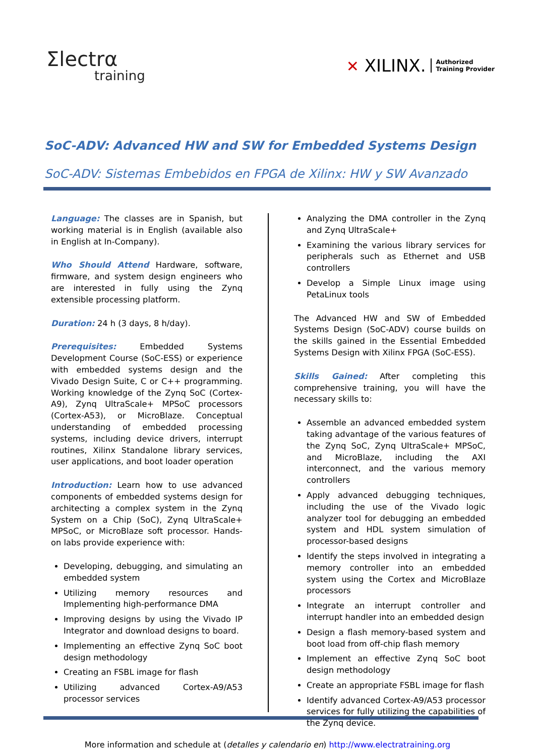Σlectrα
training
✕ XILINX. Authorized
Training Provider
SoC-ADV: Advanced HW and SW for Embedded Systems Design
SoC-ADV: Sistemas Embebidos en FPGA de Xilinx: HW y SW Avanzado
Language: The classes are in Spanish, but working material is in English (available also in English at In-Company).
Who Should Attend Hardware, software, firmware, and system design engineers who are interested in fully using the Zynq extensible processing platform.
Duration: 24 h (3 days, 8 h/day).
Prerequisites: Embedded Systems Development Course (SoC-ESS) or experience with embedded systems design and the Vivado Design Suite, C or C++ programming. Working knowledge of the Zynq SoC (Cortex-A9), Zynq UltraScale+ MPSoC processors (Cortex-A53), or MicroBlaze. Conceptual understanding of embedded processing systems, including device drivers, interrupt routines, Xilinx Standalone library services, user applications, and boot loader operation
Introduction: Learn how to use advanced components of embedded systems design for architecting a complex system in the Zynq System on a Chip (SoC), Zynq UltraScale+ MPSoC, or MicroBlaze soft processor. Hands-on labs provide experience with:
Developing, debugging, and simulating an embedded system
Utilizing memory resources and Implementing high-performance DMA
Improving designs by using the Vivado IP Integrator and download designs to board.
Implementing an effective Zynq SoC boot design methodology
Creating an FSBL image for flash
Utilizing advanced Cortex-A9/A53 processor services
Analyzing the DMA controller in the Zynq and Zynq UltraScale+
Examining the various library services for peripherals such as Ethernet and USB controllers
Develop a Simple Linux image using PetaLinux tools
The Advanced HW and SW of Embedded Systems Design (SoC-ADV) course builds on the skills gained in the Essential Embedded Systems Design with Xilinx FPGA (SoC-ESS).
Skills Gained: After completing this comprehensive training, you will have the necessary skills to:
Assemble an advanced embedded system taking advantage of the various features of the Zynq SoC, Zynq UltraScale+ MPSoC, and MicroBlaze, including the AXI interconnect, and the various memory controllers
Apply advanced debugging techniques, including the use of the Vivado logic analyzer tool for debugging an embedded system and HDL system simulation of processor-based designs
Identify the steps involved in integrating a memory controller into an embedded system using the Cortex and MicroBlaze processors
Integrate an interrupt controller and interrupt handler into an embedded design
Design a flash memory-based system and boot load from off-chip flash memory
Implement an effective Zynq SoC boot design methodology
Create an appropriate FSBL image for flash
Identify advanced Cortex-A9/A53 processor services for fully utilizing the capabilities of the Zynq device.
More information and schedule at (detalles y calendario en) http://www.electratraining.org